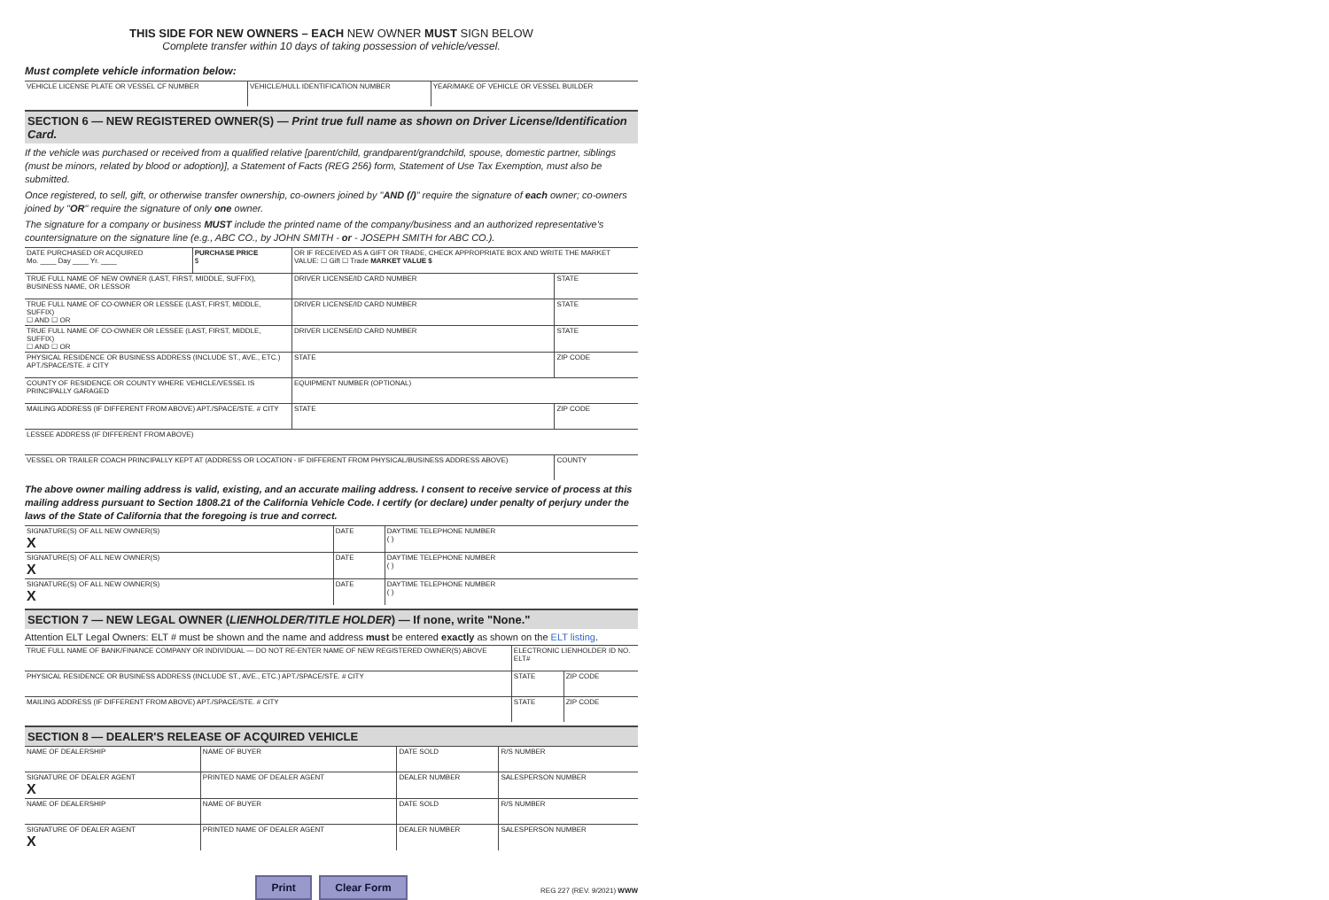THIS SIDE FOR NEW OWNERS – EACH NEW OWNER MUST SIGN BELOW
Complete transfer within 10 days of taking possession of vehicle/vessel.
Must complete vehicle information below:
| VEHICLE LICENSE PLATE OR VESSEL CF NUMBER | VEHICLE/HULL IDENTIFICATION NUMBER | YEAR/MAKE OF VEHICLE OR VESSEL BUILDER |
SECTION 6 — NEW REGISTERED OWNER(S) — Print true full name as shown on Driver License/Identification Card.
If the vehicle was purchased or received from a qualified relative [parent/child, grandparent/grandchild, spouse, domestic partner, siblings (must be minors, related by blood or adoption)], a Statement of Facts (REG 256) form, Statement of Use Tax Exemption, must also be submitted.
Once registered, to sell, gift, or otherwise transfer ownership, co-owners joined by "AND (/)" require the signature of each owner; co-owners joined by "OR" require the signature of only one owner.
The signature for a company or business MUST include the printed name of the company/business and an authorized representative's countersignature on the signature line (e.g., ABC CO., by JOHN SMITH - or - JOSEPH SMITH for ABC CO.).
| DATE PURCHASED OR ACQUIRED Mo. ____ Day ____ Yr. ____ | PURCHASE PRICE $ | OR IF RECEIVED AS A GIFT OR TRADE, CHECK APPROPRIATE BOX AND WRITE THE MARKET VALUE: ☐ Gift ☐ Trade MARKET VALUE $ | |
| TRUE FULL NAME OF NEW OWNER (LAST, FIRST, MIDDLE, SUFFIX), BUSINESS NAME, OR LESSOR | | DRIVER LICENSE/ID CARD NUMBER | STATE |
| TRUE FULL NAME OF CO-OWNER OR LESSEE (LAST, FIRST, MIDDLE, SUFFIX) ☐ AND ☐ OR | | DRIVER LICENSE/ID CARD NUMBER | STATE |
| TRUE FULL NAME OF CO-OWNER OR LESSEE (LAST, FIRST, MIDDLE, SUFFIX) ☐ AND ☐ OR | | DRIVER LICENSE/ID CARD NUMBER | STATE |
| PHYSICAL RESIDENCE OR BUSINESS ADDRESS (INCLUDE ST., AVE., ETC.) APT./SPACE/STE. # CITY | | STATE | ZIP CODE |
| COUNTY OF RESIDENCE OR COUNTY WHERE VEHICLE/VESSEL IS PRINCIPALLY GARAGED | | EQUIPMENT NUMBER (OPTIONAL) | |
| MAILING ADDRESS (IF DIFFERENT FROM ABOVE) APT./SPACE/STE. # CITY | | STATE | ZIP CODE |
| LESSEE ADDRESS (IF DIFFERENT FROM ABOVE) | | | |
| VESSEL OR TRAILER COACH PRINCIPALLY KEPT AT (ADDRESS OR LOCATION - IF DIFFERENT FROM PHYSICAL/BUSINESS ADDRESS ABOVE) | | | COUNTY |
The above owner mailing address is valid, existing, and an accurate mailing address. I consent to receive service of process at this mailing address pursuant to Section 1808.21 of the California Vehicle Code. I certify (or declare) under penalty of perjury under the laws of the State of California that the foregoing is true and correct.
| SIGNATURE(S) OF ALL NEW OWNER(S) X | DATE | DAYTIME TELEPHONE NUMBER ( ) |
| SIGNATURE(S) OF ALL NEW OWNER(S) X | DATE | DAYTIME TELEPHONE NUMBER ( ) |
| SIGNATURE(S) OF ALL NEW OWNER(S) X | DATE | DAYTIME TELEPHONE NUMBER ( ) |
SECTION 7 — NEW LEGAL OWNER (LIENHOLDER/TITLE HOLDER) — If none, write "None."
Attention ELT Legal Owners: ELT # must be shown and the name and address must be entered exactly as shown on the ELT listing.
| TRUE FULL NAME OF BANK/FINANCE COMPANY OR INDIVIDUAL — DO NOT RE-ENTER NAME OF NEW REGISTERED OWNER(S) ABOVE | ELECTRONIC LIENHOLDER ID NO. ELT# | |
| PHYSICAL RESIDENCE OR BUSINESS ADDRESS (INCLUDE ST., AVE., ETC.) APT./SPACE/STE. # CITY | STATE | ZIP CODE |
| MAILING ADDRESS (IF DIFFERENT FROM ABOVE) APT./SPACE/STE. # CITY | STATE | ZIP CODE |
SECTION 8 — DEALER'S RELEASE OF ACQUIRED VEHICLE
| NAME OF DEALERSHIP | NAME OF BUYER | DATE SOLD | R/S NUMBER |
| SIGNATURE OF DEALER AGENT X | PRINTED NAME OF DEALER AGENT | DEALER NUMBER | SALESPERSON NUMBER |
| NAME OF DEALERSHIP | NAME OF BUYER | DATE SOLD | R/S NUMBER |
| SIGNATURE OF DEALER AGENT X | PRINTED NAME OF DEALER AGENT | DEALER NUMBER | SALESPERSON NUMBER |
Print Clear Form
REG 227 (REV. 9/2021) WWW